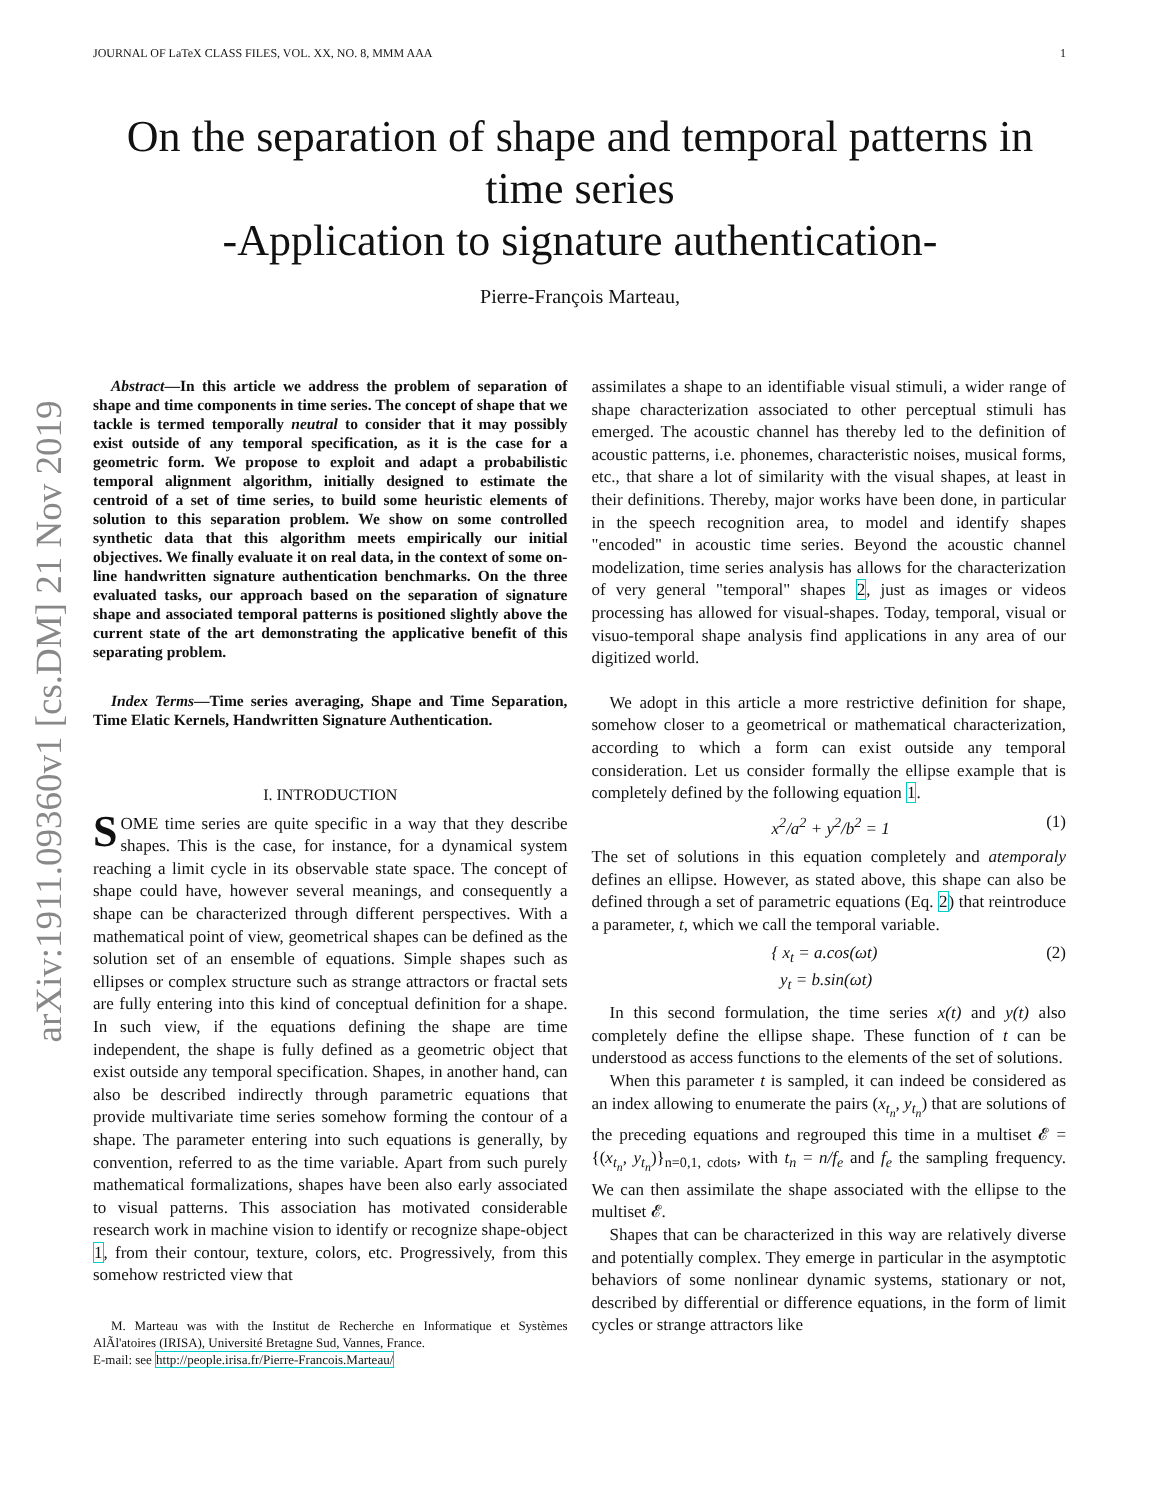arXiv:1911.09360v1 [cs.DM] 21 Nov 2019
JOURNAL OF LaTeX CLASS FILES, VOL. XX, NO. 8, MMM AAA 1
On the separation of shape and temporal patterns in time series
-Application to signature authentication-
Pierre-François Marteau,
Abstract—In this article we address the problem of separation of shape and time components in time series. The concept of shape that we tackle is termed temporally neutral to consider that it may possibly exist outside of any temporal specification, as it is the case for a geometric form. We propose to exploit and adapt a probabilistic temporal alignment algorithm, initially designed to estimate the centroid of a set of time series, to build some heuristic elements of solution to this separation problem. We show on some controlled synthetic data that this algorithm meets empirically our initial objectives. We finally evaluate it on real data, in the context of some on-line handwritten signature authentication benchmarks. On the three evaluated tasks, our approach based on the separation of signature shape and associated temporal patterns is positioned slightly above the current state of the art demonstrating the applicative benefit of this separating problem.
Index Terms—Time series averaging, Shape and Time Separation, Time Elatic Kernels, Handwritten Signature Authentication.
I. INTRODUCTION
SOME time series are quite specific in a way that they describe shapes. This is the case, for instance, for a dynamical system reaching a limit cycle in its observable state space. The concept of shape could have, however several meanings, and consequently a shape can be characterized through different perspectives. With a mathematical point of view, geometrical shapes can be defined as the solution set of an ensemble of equations. Simple shapes such as ellipses or complex structure such as strange attractors or fractal sets are fully entering into this kind of conceptual definition for a shape. In such view, if the equations defining the shape are time independent, the shape is fully defined as a geometric object that exist outside any temporal specification. Shapes, in another hand, can also be described indirectly through parametric equations that provide multivariate time series somehow forming the contour of a shape. The parameter entering into such equations is generally, by convention, referred to as the time variable. Apart from such purely mathematical formalizations, shapes have been also early associated to visual patterns. This association has motivated considerable research work in machine vision to identify or recognize shape-object 1, from their contour, texture, colors, etc. Progressively, from this somehow restricted view that
M. Marteau was with the Institut de Recherche en Informatique et Systèmes AlÃl'atoires (IRISA), Université Bretagne Sud, Vannes, France.
E-mail: see http://people.irisa.fr/Pierre-Francois.Marteau/
assimilates a shape to an identifiable visual stimuli, a wider range of shape characterization associated to other perceptual stimuli has emerged. The acoustic channel has thereby led to the definition of acoustic patterns, i.e. phonemes, characteristic noises, musical forms, etc., that share a lot of similarity with the visual shapes, at least in their definitions. Thereby, major works have been done, in particular in the speech recognition area, to model and identify shapes "encoded" in acoustic time series. Beyond the acoustic channel modelization, time series analysis has allows for the characterization of very general "temporal" shapes 2, just as images or videos processing has allowed for visual-shapes. Today, temporal, visual or visuo-temporal shape analysis find applications in any area of our digitized world.
We adopt in this article a more restrictive definition for shape, somehow closer to a geometrical or mathematical characterization, according to which a form can exist outside any temporal consideration. Let us consider formally the ellipse example that is completely defined by the following equation 1.
x<sup>2</sup>/a<sup>2</sup> + y<sup>2</sup>/b<sup>2</sup> = 1 (1)
The set of solutions in this equation completely and atemporaly defines an ellipse. However, as stated above, this shape can also be defined through a set of parametric equations (Eq. 2) that reintroduce a parameter, t, which we call the temporal variable.
{ x<sub>t</sub> = a.cos(ωt)
y<sub>t</sub> = b.sin(ωt) (2)
In this second formulation, the time series x(t) and y(t) also completely define the ellipse shape. These function of t can be understood as access functions to the elements of the set of solutions.
When this parameter t is sampled, it can indeed be considered as an index allowing to enumerate the pairs (x<sub>t<sub>n</sub></sub>, y<sub>t<sub>n</sub></sub>) that are solutions of the preceding equations and regrouped this time in a multiset 𝓔 = {(x<sub>t<sub>n</sub></sub>, y<sub>t<sub>n</sub></sub>)}<sub>n=0,1, cdots</sub>, with t<sub>n</sub> = n/f<sub>e</sub> and f<sub>e</sub> the sampling frequency. We can then assimilate the shape associated with the ellipse to the multiset 𝓔.
Shapes that can be characterized in this way are relatively diverse and potentially complex. They emerge in particular in the asymptotic behaviors of some nonlinear dynamic systems, stationary or not, described by differential or difference equations, in the form of limit cycles or strange attractors like